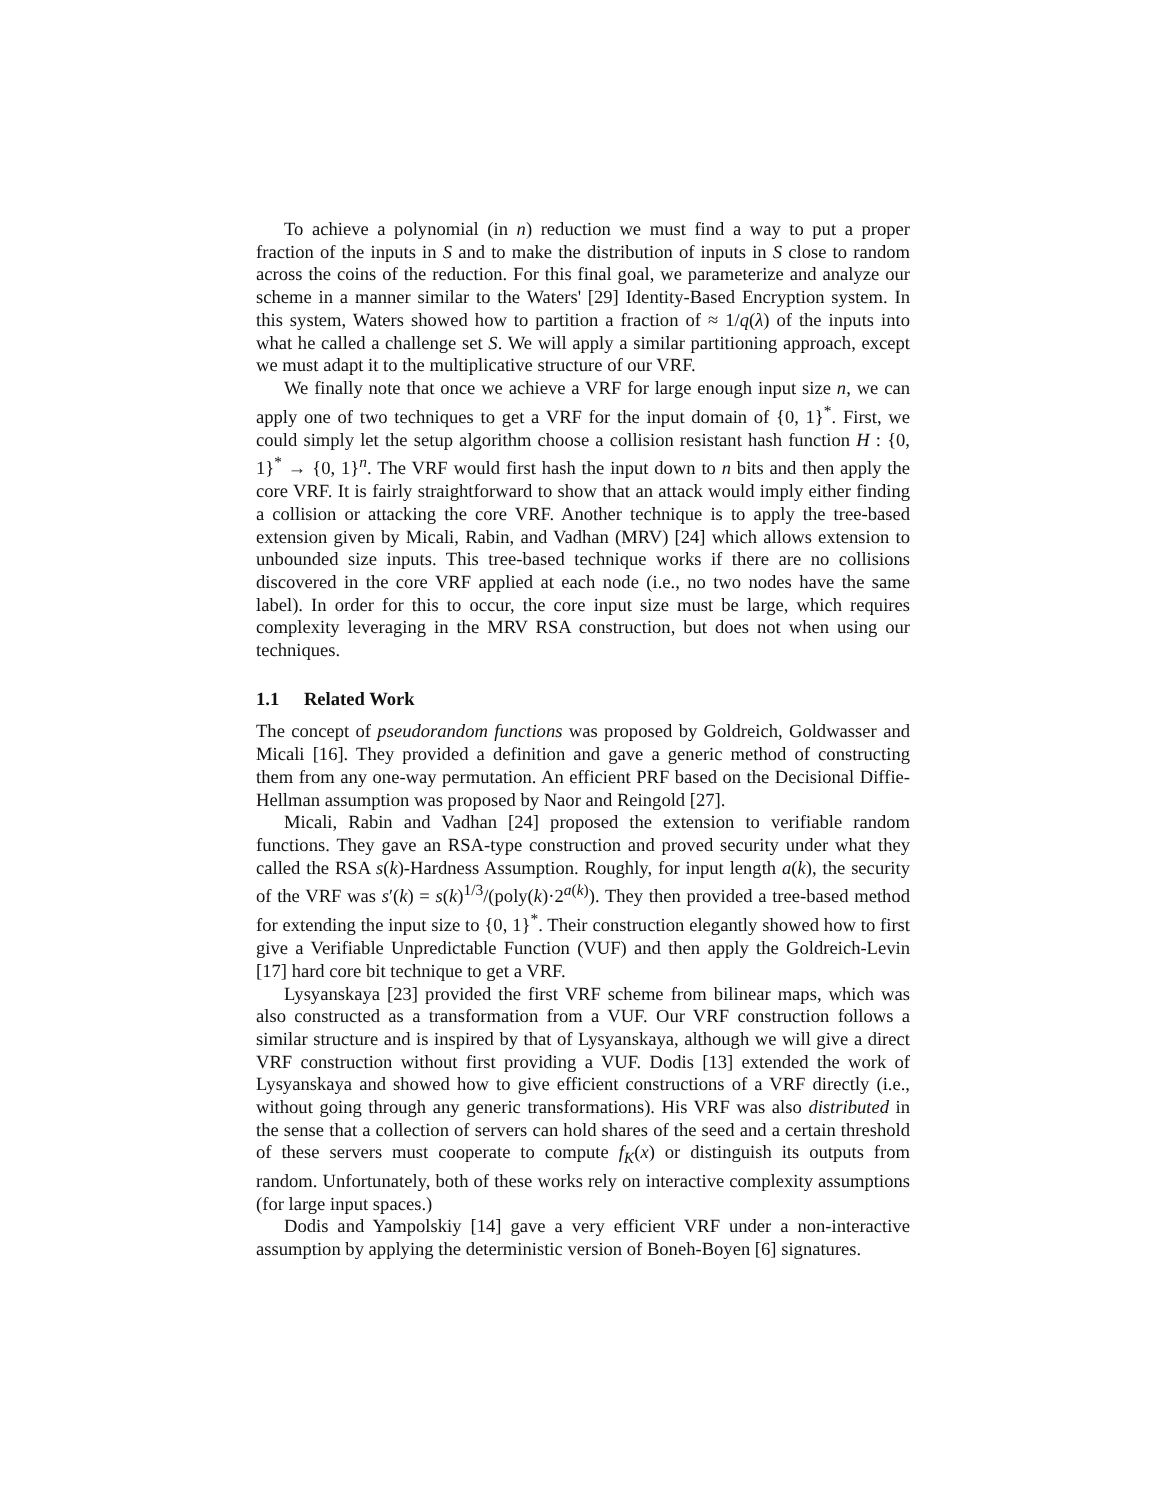To achieve a polynomial (in n) reduction we must find a way to put a proper fraction of the inputs in S and to make the distribution of inputs in S close to random across the coins of the reduction. For this final goal, we parameterize and analyze our scheme in a manner similar to the Waters' [29] Identity-Based Encryption system. In this system, Waters showed how to partition a fraction of ≈ 1/q(λ) of the inputs into what he called a challenge set S. We will apply a similar partitioning approach, except we must adapt it to the multiplicative structure of our VRF.
We finally note that once we achieve a VRF for large enough input size n, we can apply one of two techniques to get a VRF for the input domain of {0, 1}<sup>*</sup>. First, we could simply let the setup algorithm choose a collision resistant hash function H : {0, 1}<sup>*</sup> → {0, 1}<sup>n</sup>. The VRF would first hash the input down to n bits and then apply the core VRF. It is fairly straightforward to show that an attack would imply either finding a collision or attacking the core VRF. Another technique is to apply the tree-based extension given by Micali, Rabin, and Vadhan (MRV) [24] which allows extension to unbounded size inputs. This tree-based technique works if there are no collisions discovered in the core VRF applied at each node (i.e., no two nodes have the same label). In order for this to occur, the core input size must be large, which requires complexity leveraging in the MRV RSA construction, but does not when using our techniques.
1.1 Related Work
The concept of pseudorandom functions was proposed by Goldreich, Goldwasser and Micali [16]. They provided a definition and gave a generic method of constructing them from any one-way permutation. An efficient PRF based on the Decisional Diffie-Hellman assumption was proposed by Naor and Reingold [27].
Micali, Rabin and Vadhan [24] proposed the extension to verifiable random functions. They gave an RSA-type construction and proved security under what they called the RSA s(k)-Hardness Assumption. Roughly, for input length a(k), the security of the VRF was s′(k) = s(k)<sup>1/3</sup>/(poly(k)·2<sup>a(k)</sup>). They then provided a tree-based method for extending the input size to {0, 1}<sup>*</sup>. Their construction elegantly showed how to first give a Verifiable Unpredictable Function (VUF) and then apply the Goldreich-Levin [17] hard core bit technique to get a VRF.
Lysyanskaya [23] provided the first VRF scheme from bilinear maps, which was also constructed as a transformation from a VUF. Our VRF construction follows a similar structure and is inspired by that of Lysyanskaya, although we will give a direct VRF construction without first providing a VUF. Dodis [13] extended the work of Lysyanskaya and showed how to give efficient constructions of a VRF directly (i.e., without going through any generic transformations). His VRF was also distributed in the sense that a collection of servers can hold shares of the seed and a certain threshold of these servers must cooperate to compute f<sub>K</sub>(x) or distinguish its outputs from random. Unfortunately, both of these works rely on interactive complexity assumptions (for large input spaces.)
Dodis and Yampolskiy [14] gave a very efficient VRF under a non-interactive assumption by applying the deterministic version of Boneh-Boyen [6] signatures.